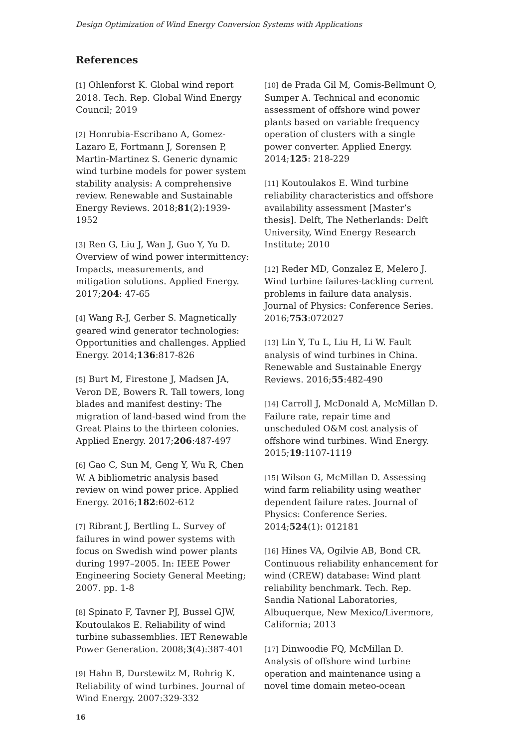Design Optimization of Wind Energy Conversion Systems with Applications
References
[1] Ohlenforst K. Global wind report 2018. Tech. Rep. Global Wind Energy Council; 2019
[2] Honrubia-Escribano A, Gomez-Lazaro E, Fortmann J, Sorensen P, Martin-Martinez S. Generic dynamic wind turbine models for power system stability analysis: A comprehensive review. Renewable and Sustainable Energy Reviews. 2018;81(2):1939-1952
[3] Ren G, Liu J, Wan J, Guo Y, Yu D. Overview of wind power intermittency: Impacts, measurements, and mitigation solutions. Applied Energy. 2017;204: 47-65
[4] Wang R-J, Gerber S. Magnetically geared wind generator technologies: Opportunities and challenges. Applied Energy. 2014;136:817-826
[5] Burt M, Firestone J, Madsen JA, Veron DE, Bowers R. Tall towers, long blades and manifest destiny: The migration of land-based wind from the Great Plains to the thirteen colonies. Applied Energy. 2017;206:487-497
[6] Gao C, Sun M, Geng Y, Wu R, Chen W. A bibliometric analysis based review on wind power price. Applied Energy. 2016;182:602-612
[7] Ribrant J, Bertling L. Survey of failures in wind power systems with focus on Swedish wind power plants during 1997–2005. In: IEEE Power Engineering Society General Meeting; 2007. pp. 1-8
[8] Spinato F, Tavner PJ, Bussel GJW, Koutoulakos E. Reliability of wind turbine subassemblies. IET Renewable Power Generation. 2008;3(4):387-401
[9] Hahn B, Durstewitz M, Rohrig K. Reliability of wind turbines. Journal of Wind Energy. 2007:329-332
[10] de Prada Gil M, Gomis-Bellmunt O, Sumper A. Technical and economic assessment of offshore wind power plants based on variable frequency operation of clusters with a single power converter. Applied Energy. 2014;125: 218-229
[11] Koutoulakos E. Wind turbine reliability characteristics and offshore availability assessment [Master’s thesis]. Delft, The Netherlands: Delft University, Wind Energy Research Institute; 2010
[12] Reder MD, Gonzalez E, Melero J. Wind turbine failures-tackling current problems in failure data analysis. Journal of Physics: Conference Series. 2016;753:072027
[13] Lin Y, Tu L, Liu H, Li W. Fault analysis of wind turbines in China. Renewable and Sustainable Energy Reviews. 2016;55:482-490
[14] Carroll J, McDonald A, McMillan D. Failure rate, repair time and unscheduled O&M cost analysis of offshore wind turbines. Wind Energy. 2015;19:1107-1119
[15] Wilson G, McMillan D. Assessing wind farm reliability using weather dependent failure rates. Journal of Physics: Conference Series. 2014;524(1): 012181
[16] Hines VA, Ogilvie AB, Bond CR. Continuous reliability enhancement for wind (CREW) database: Wind plant reliability benchmark. Tech. Rep. Sandia National Laboratories, Albuquerque, New Mexico/Livermore, California; 2013
[17] Dinwoodie FQ, McMillan D. Analysis of offshore wind turbine operation and maintenance using a novel time domain meteo-ocean
16